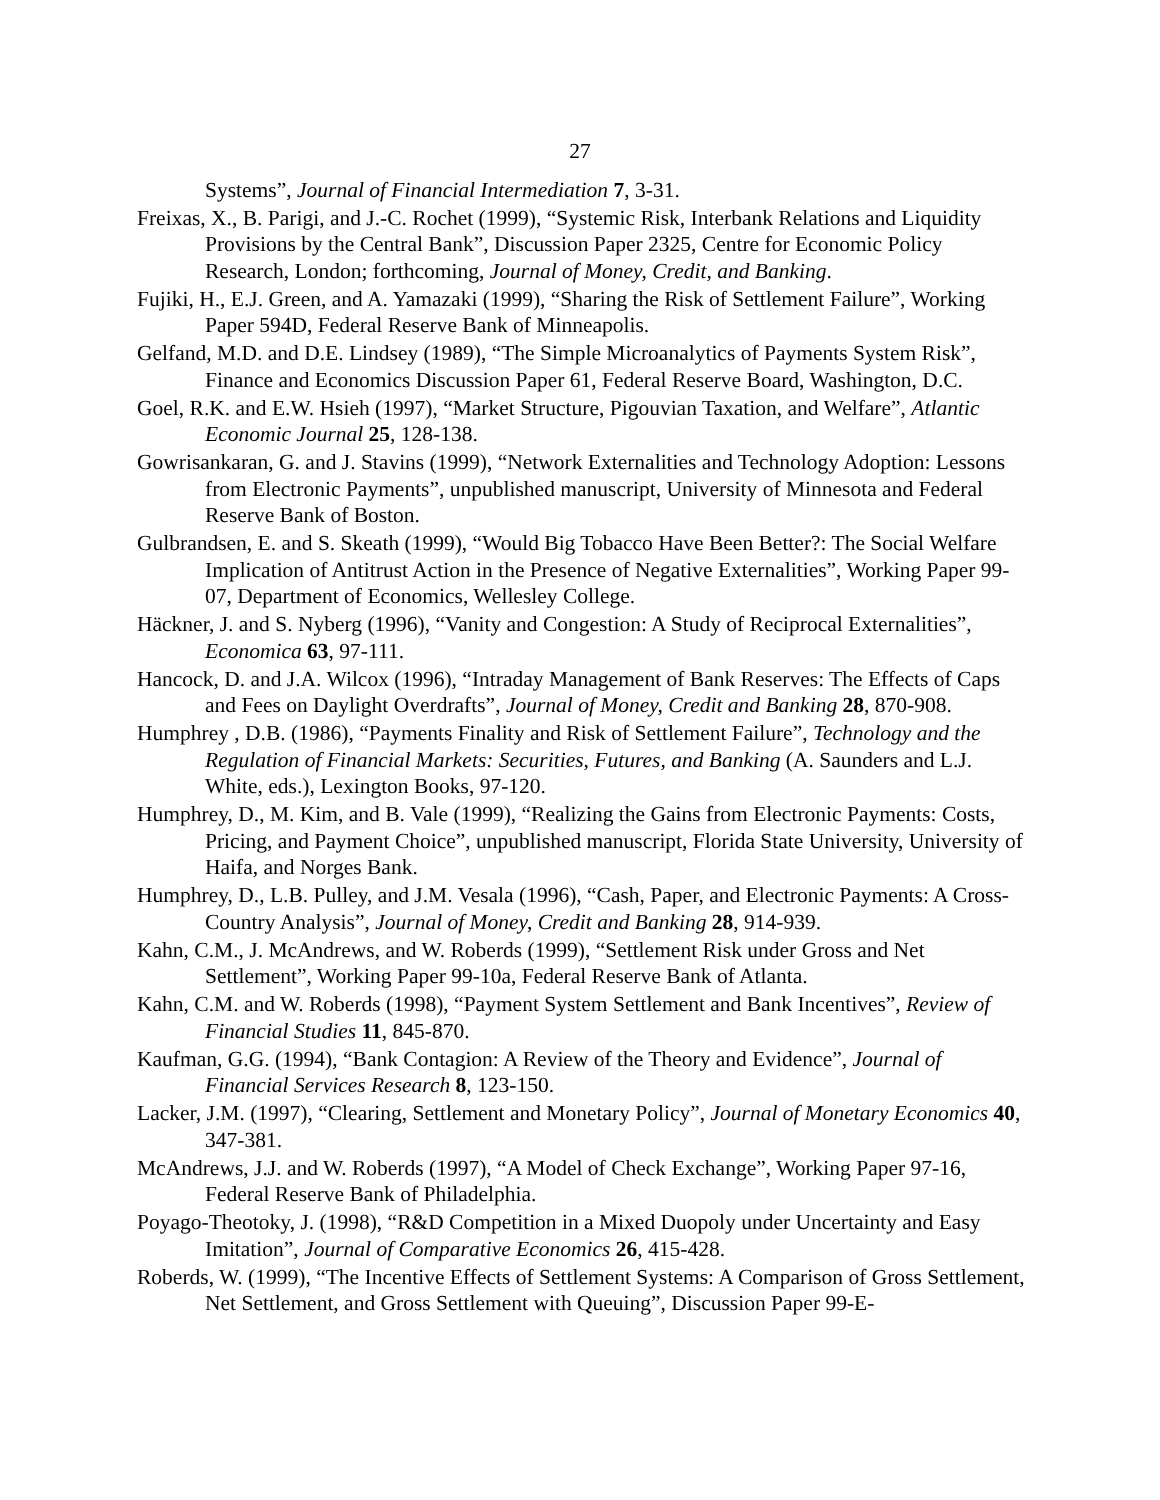27
Systems”, Journal of Financial Intermediation 7, 3-31.
Freixas, X., B. Parigi, and J.-C. Rochet (1999), “Systemic Risk, Interbank Relations and Liquidity Provisions by the Central Bank”, Discussion Paper 2325, Centre for Economic Policy Research, London; forthcoming, Journal of Money, Credit, and Banking.
Fujiki, H., E.J. Green, and A. Yamazaki (1999), “Sharing the Risk of Settlement Failure”, Working Paper 594D, Federal Reserve Bank of Minneapolis.
Gelfand, M.D. and D.E. Lindsey (1989), “The Simple Microanalytics of Payments System Risk”, Finance and Economics Discussion Paper 61, Federal Reserve Board, Washington, D.C.
Goel, R.K. and E.W. Hsieh (1997), “Market Structure, Pigouvian Taxation, and Welfare”, Atlantic Economic Journal 25, 128-138.
Gowrisankaran, G. and J. Stavins (1999), “Network Externalities and Technology Adoption: Lessons from Electronic Payments”, unpublished manuscript, University of Minnesota and Federal Reserve Bank of Boston.
Gulbrandsen, E. and S. Skeath (1999), “Would Big Tobacco Have Been Better?: The Social Welfare Implication of Antitrust Action in the Presence of Negative Externalities”, Working Paper 99-07, Department of Economics, Wellesley College.
Häckner, J. and S. Nyberg (1996), “Vanity and Congestion: A Study of Reciprocal Externalities”, Economica 63, 97-111.
Hancock, D. and J.A. Wilcox (1996), “Intraday Management of Bank Reserves: The Effects of Caps and Fees on Daylight Overdrafts”, Journal of Money, Credit and Banking 28, 870-908.
Humphrey , D.B. (1986), “Payments Finality and Risk of Settlement Failure”, Technology and the Regulation of Financial Markets: Securities, Futures, and Banking (A. Saunders and L.J. White, eds.), Lexington Books, 97-120.
Humphrey, D., M. Kim, and B. Vale (1999), “Realizing the Gains from Electronic Payments: Costs, Pricing, and Payment Choice”, unpublished manuscript, Florida State University, University of Haifa, and Norges Bank.
Humphrey, D., L.B. Pulley, and J.M. Vesala (1996), “Cash, Paper, and Electronic Payments: A Cross-Country Analysis”, Journal of Money, Credit and Banking 28, 914-939.
Kahn, C.M., J. McAndrews, and W. Roberds (1999), “Settlement Risk under Gross and Net Settlement”, Working Paper 99-10a, Federal Reserve Bank of Atlanta.
Kahn, C.M. and W. Roberds (1998), “Payment System Settlement and Bank Incentives”, Review of Financial Studies 11, 845-870.
Kaufman, G.G. (1994), “Bank Contagion: A Review of the Theory and Evidence”, Journal of Financial Services Research 8, 123-150.
Lacker, J.M. (1997), “Clearing, Settlement and Monetary Policy”, Journal of Monetary Economics 40, 347-381.
McAndrews, J.J. and W. Roberds (1997), “A Model of Check Exchange”, Working Paper 97-16, Federal Reserve Bank of Philadelphia.
Poyago-Theotoky, J. (1998), “R&D Competition in a Mixed Duopoly under Uncertainty and Easy Imitation”, Journal of Comparative Economics 26, 415-428.
Roberds, W. (1999), “The Incentive Effects of Settlement Systems: A Comparison of Gross Settlement, Net Settlement, and Gross Settlement with Queuing”, Discussion Paper 99-E-